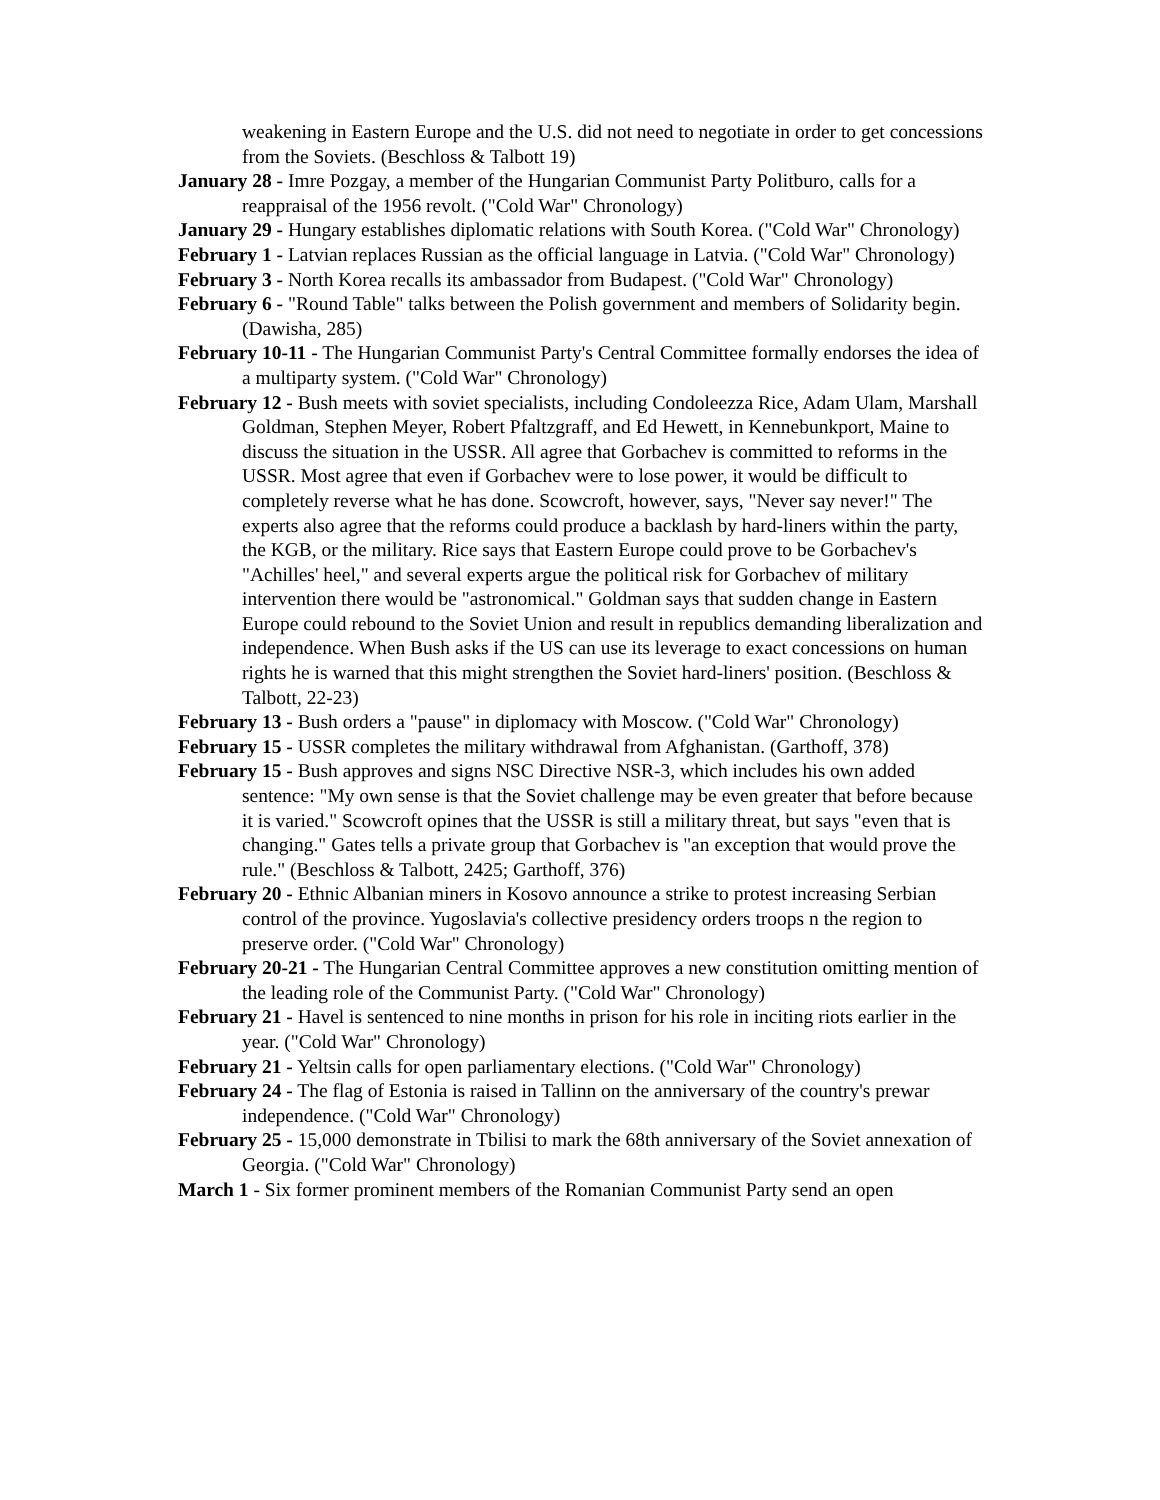weakening in Eastern Europe and the U.S. did not need to negotiate in order to get concessions from the Soviets. (Beschloss & Talbott 19)
January 28 - Imre Pozgay, a member of the Hungarian Communist Party Politburo, calls for a reappraisal of the 1956 revolt. ("Cold War" Chronology)
January 29 - Hungary establishes diplomatic relations with South Korea. ("Cold War" Chronology)
February 1 - Latvian replaces Russian as the official language in Latvia. ("Cold War" Chronology)
February 3 - North Korea recalls its ambassador from Budapest. ("Cold War" Chronology)
February 6 - "Round Table" talks between the Polish government and members of Solidarity begin. (Dawisha, 285)
February 10-11 - The Hungarian Communist Party's Central Committee formally endorses the idea of a multiparty system. ("Cold War" Chronology)
February 12 - Bush meets with soviet specialists, including Condoleezza Rice, Adam Ulam, Marshall Goldman, Stephen Meyer, Robert Pfaltzgraff, and Ed Hewett, in Kennebunkport, Maine to discuss the situation in the USSR. All agree that Gorbachev is committed to reforms in the USSR. Most agree that even if Gorbachev were to lose power, it would be difficult to completely reverse what he has done. Scowcroft, however, says, "Never say never!" The experts also agree that the reforms could produce a backlash by hard-liners within the party, the KGB, or the military. Rice says that Eastern Europe could prove to be Gorbachev's "Achilles' heel," and several experts argue the political risk for Gorbachev of military intervention there would be "astronomical." Goldman says that sudden change in Eastern Europe could rebound to the Soviet Union and result in republics demanding liberalization and independence. When Bush asks if the US can use its leverage to exact concessions on human rights he is warned that this might strengthen the Soviet hard-liners' position. (Beschloss & Talbott, 22-23)
February 13 - Bush orders a "pause" in diplomacy with Moscow. ("Cold War" Chronology)
February 15 - USSR completes the military withdrawal from Afghanistan. (Garthoff, 378)
February 15 - Bush approves and signs NSC Directive NSR-3, which includes his own added sentence: "My own sense is that the Soviet challenge may be even greater that before because it is varied." Scowcroft opines that the USSR is still a military threat, but says "even that is changing." Gates tells a private group that Gorbachev is "an exception that would prove the rule." (Beschloss & Talbott, 2425; Garthoff, 376)
February 20 - Ethnic Albanian miners in Kosovo announce a strike to protest increasing Serbian control of the province. Yugoslavia's collective presidency orders troops n the region to preserve order. ("Cold War" Chronology)
February 20-21 - The Hungarian Central Committee approves a new constitution omitting mention of the leading role of the Communist Party. ("Cold War" Chronology)
February 21 - Havel is sentenced to nine months in prison for his role in inciting riots earlier in the year. ("Cold War" Chronology)
February 21 - Yeltsin calls for open parliamentary elections. ("Cold War" Chronology)
February 24 - The flag of Estonia is raised in Tallinn on the anniversary of the country's prewar independence. ("Cold War" Chronology)
February 25 - 15,000 demonstrate in Tbilisi to mark the 68th anniversary of the Soviet annexation of Georgia. ("Cold War" Chronology)
March 1 - Six former prominent members of the Romanian Communist Party send an open